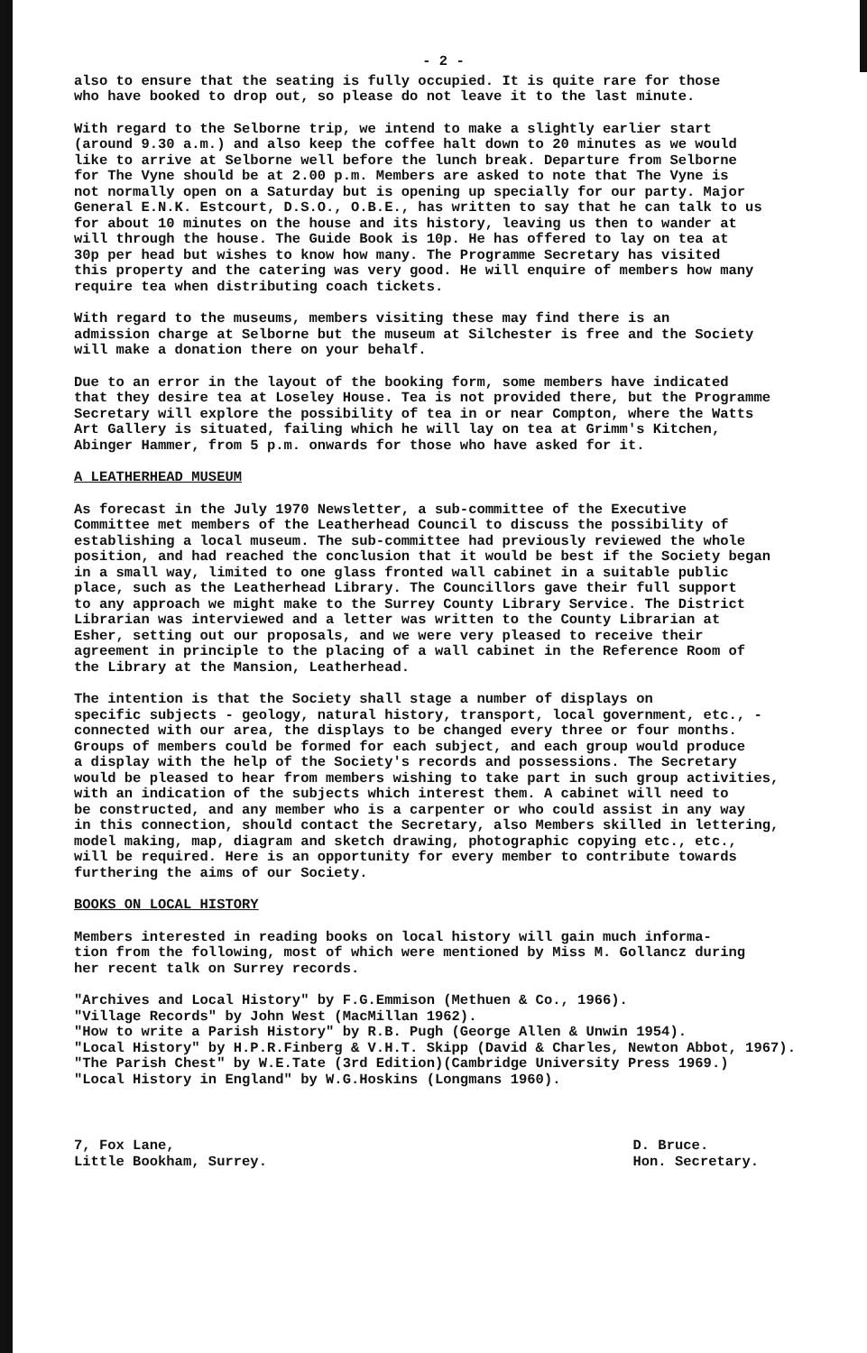- 2 -
also to ensure that the seating is fully occupied. It is quite rare for those who have booked to drop out, so please do not leave it to the last minute.
With regard to the Selborne trip, we intend to make a slightly earlier start (around 9.30 a.m.) and also keep the coffee halt down to 20 minutes as we would like to arrive at Selborne well before the lunch break. Departure from Selborne for The Vyne should be at 2.00 p.m. Members are asked to note that The Vyne is not normally open on a Saturday but is opening up specially for our party. Major General E.N.K. Estcourt, D.S.O., O.B.E., has written to say that he can talk to us for about 10 minutes on the house and its history, leaving us then to wander at will through the house. The Guide Book is 10p. He has offered to lay on tea at 30p per head but wishes to know how many. The Programme Secretary has visited this property and the catering was very good. He will enquire of members how many require tea when distributing coach tickets.
With regard to the museums, members visiting these may find there is an admission charge at Selborne but the museum at Silchester is free and the Society will make a donation there on your behalf.
Due to an error in the layout of the booking form, some members have indicated that they desire tea at Loseley House. Tea is not provided there, but the Programme Secretary will explore the possibility of tea in or near Compton, where the Watts Art Gallery is situated, failing which he will lay on tea at Grimm's Kitchen, Abinger Hammer, from 5 p.m. onwards for those who have asked for it.
A LEATHERHEAD MUSEUM
As forecast in the July 1970 Newsletter, a sub-committee of the Executive Committee met members of the Leatherhead Council to discuss the possibility of establishing a local museum. The sub-committee had previously reviewed the whole position, and had reached the conclusion that it would be best if the Society began in a small way, limited to one glass fronted wall cabinet in a suitable public place, such as the Leatherhead Library. The Councillors gave their full support to any approach we might make to the Surrey County Library Service. The District Librarian was interviewed and a letter was written to the County Librarian at Esher, setting out our proposals, and we were very pleased to receive their agreement in principle to the placing of a wall cabinet in the Reference Room of the Library at the Mansion, Leatherhead.
The intention is that the Society shall stage a number of displays on specific subjects - geology, natural history, transport, local government, etc., - connected with our area, the displays to be changed every three or four months. Groups of members could be formed for each subject, and each group would produce a display with the help of the Society's records and possessions. The Secretary would be pleased to hear from members wishing to take part in such group activities, with an indication of the subjects which interest them. A cabinet will need to be constructed, and any member who is a carpenter or who could assist in any way in this connection, should contact the Secretary, also Members skilled in lettering, model making, map, diagram and sketch drawing, photographic copying etc., etc., will be required. Here is an opportunity for every member to contribute towards furthering the aims of our Society.
BOOKS ON LOCAL HISTORY
Members interested in reading books on local history will gain much informa- tion from the following, most of which were mentioned by Miss M. Gollancz during her recent talk on Surrey records.
"Archives and Local History" by F.G.Emmison (Methuen & Co., 1966). "Village Records" by John West (MacMillan 1962). "How to write a Parish History" by R.B. Pugh (George Allen & Unwin 1954). "Local History" by H.P.R.Finberg & V.H.T. Skipp (David & Charles, Newton Abbot, 1967). "The Parish Chest" by W.E.Tate (3rd Edition)(Cambridge University Press 1969.) "Local History in England" by W.G.Hoskins (Longmans 1960).
7, Fox Lane,
Little Bookham, Surrey.
D. Bruce.
Hon. Secretary.